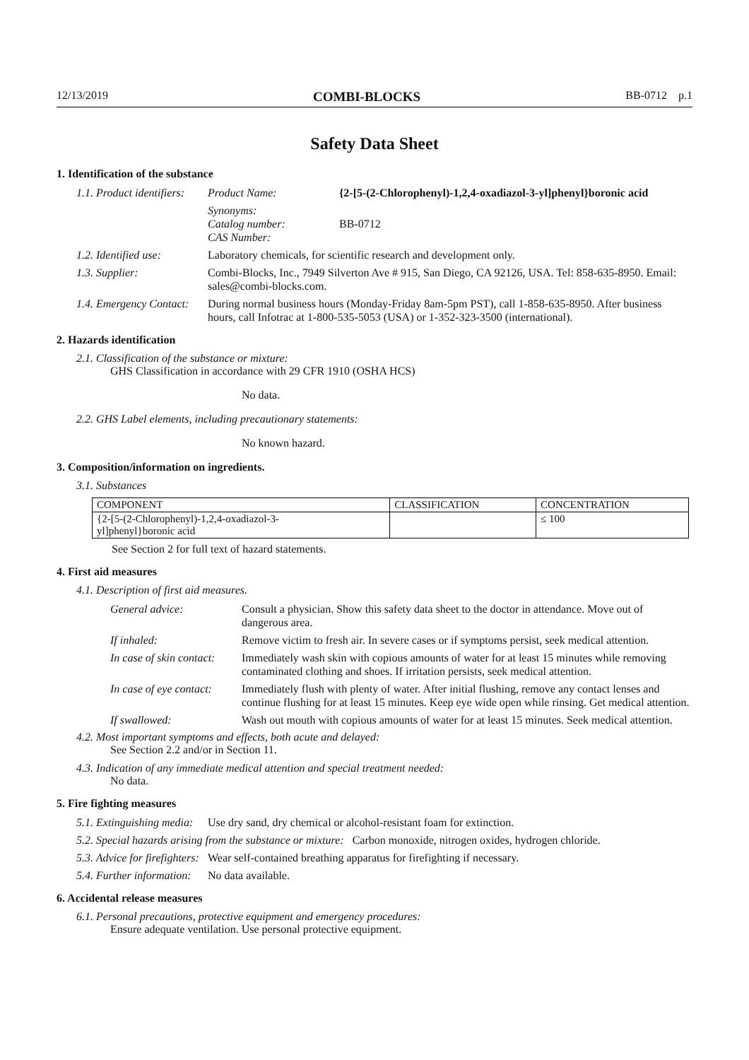12/13/2019 COMBI-BLOCKS BB-0712 p.1
Safety Data Sheet
1. Identification of the substance
1.1. Product identifiers:
Product Name: {2-[5-(2-Chlorophenyl)-1,2,4-oxadiazol-3-yl]phenyl}boronic acid
Synonyms:
Catalog number:
CAS Number:
BB-0712
1.2. Identified use:
Laboratory chemicals, for scientific research and development only.
1.3. Supplier: Combi-Blocks, Inc., 7949 Silverton Ave # 915, San Diego, CA 92126, USA. Tel: 858-635-8950. Email: sales@combi-blocks.com.
1.4. Emergency Contact:
During normal business hours (Monday-Friday 8am-5pm PST), call 1-858-635-8950. After business hours, call Infotrac at 1-800-535-5053 (USA) or 1-352-323-3500 (international).
2. Hazards identification
2.1. Classification of the substance or mixture:
GHS Classification in accordance with 29 CFR 1910 (OSHA HCS)
No data.
2.2. GHS Label elements, including precautionary statements:
No known hazard.
3. Composition/information on ingredients.
3.1. Substances
| COMPONENT | CLASSIFICATION | CONCENTRATION |
| --- | --- | --- |
| {2-[5-(2-Chlorophenyl)-1,2,4-oxadiazol-3- yl]phenyl}boronic acid | | ≤ 100 |
See Section 2 for full text of hazard statements.
4. First aid measures
4.1. Description of first aid measures.
General advice: Consult a physician. Show this safety data sheet to the doctor in attendance. Move out of dangerous area.
If inhaled: Remove victim to fresh air. In severe cases or if symptoms persist, seek medical attention.
In case of skin contact:
Immediately wash skin with copious amounts of water for at least 15 minutes while removing contaminated clothing and shoes. If irritation persists, seek medical attention.
In case of eye contact:
Immediately flush with plenty of water. After initial flushing, remove any contact lenses and continue flushing for at least 15 minutes. Keep eye wide open while rinsing. Get medical attention.
If swallowed: Wash out mouth with copious amounts of water for at least 15 minutes. Seek medical attention.
4.2. Most important symptoms and effects, both acute and delayed:
See Section 2.2 and/or in Section 11.
4.3. Indication of any immediate medical attention and special treatment needed:
No data.
5. Fire fighting measures
5.1. Extinguishing media:
Use dry sand, dry chemical or alcohol-resistant foam for extinction.
5.2. Special hazards arising from the substance or mixture: Carbon monoxide, nitrogen oxides, hydrogen chloride.
5.3. Advice for firefighters:
Wear self-contained breathing apparatus for firefighting if necessary.
5.4. Further information:
No data available.
6. Accidental release measures
6.1. Personal precautions, protective equipment and emergency procedures:
Ensure adequate ventilation. Use personal protective equipment.